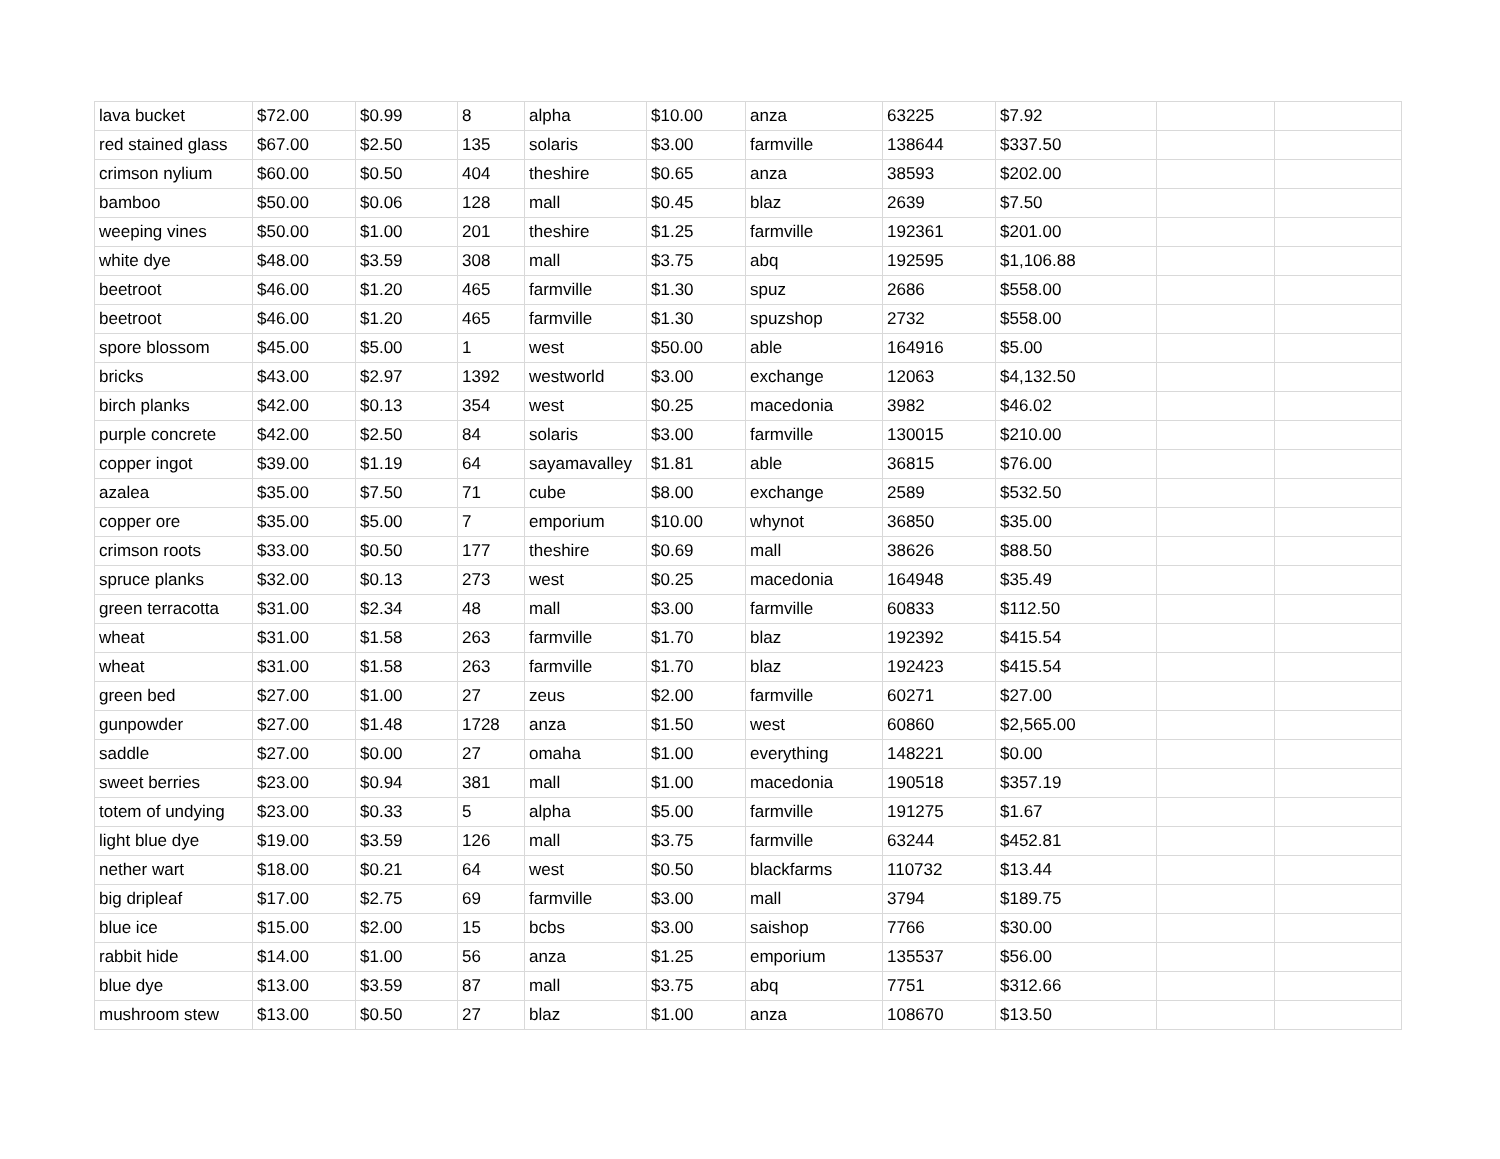| lava bucket | $72.00 | $0.99 | 8 | alpha | $10.00 | anza | 63225 | $7.92 | | |
| red stained glass | $67.00 | $2.50 | 135 | solaris | $3.00 | farmville | 138644 | $337.50 | | |
| crimson nylium | $60.00 | $0.50 | 404 | theshire | $0.65 | anza | 38593 | $202.00 | | |
| bamboo | $50.00 | $0.06 | 128 | mall | $0.45 | blaz | 2639 | $7.50 | | |
| weeping vines | $50.00 | $1.00 | 201 | theshire | $1.25 | farmville | 192361 | $201.00 | | |
| white dye | $48.00 | $3.59 | 308 | mall | $3.75 | abq | 192595 | $1,106.88 | | |
| beetroot | $46.00 | $1.20 | 465 | farmville | $1.30 | spuz | 2686 | $558.00 | | |
| beetroot | $46.00 | $1.20 | 465 | farmville | $1.30 | spuzshop | 2732 | $558.00 | | |
| spore blossom | $45.00 | $5.00 | 1 | west | $50.00 | able | 164916 | $5.00 | | |
| bricks | $43.00 | $2.97 | 1392 | westworld | $3.00 | exchange | 12063 | $4,132.50 | | |
| birch planks | $42.00 | $0.13 | 354 | west | $0.25 | macedonia | 3982 | $46.02 | | |
| purple concrete | $42.00 | $2.50 | 84 | solaris | $3.00 | farmville | 130015 | $210.00 | | |
| copper ingot | $39.00 | $1.19 | 64 | sayamavalley | $1.81 | able | 36815 | $76.00 | | |
| azalea | $35.00 | $7.50 | 71 | cube | $8.00 | exchange | 2589 | $532.50 | | |
| copper ore | $35.00 | $5.00 | 7 | emporium | $10.00 | whynot | 36850 | $35.00 | | |
| crimson roots | $33.00 | $0.50 | 177 | theshire | $0.69 | mall | 38626 | $88.50 | | |
| spruce planks | $32.00 | $0.13 | 273 | west | $0.25 | macedonia | 164948 | $35.49 | | |
| green terracotta | $31.00 | $2.34 | 48 | mall | $3.00 | farmville | 60833 | $112.50 | | |
| wheat | $31.00 | $1.58 | 263 | farmville | $1.70 | blaz | 192392 | $415.54 | | |
| wheat | $31.00 | $1.58 | 263 | farmville | $1.70 | blaz | 192423 | $415.54 | | |
| green bed | $27.00 | $1.00 | 27 | zeus | $2.00 | farmville | 60271 | $27.00 | | |
| gunpowder | $27.00 | $1.48 | 1728 | anza | $1.50 | west | 60860 | $2,565.00 | | |
| saddle | $27.00 | $0.00 | 27 | omaha | $1.00 | everything | 148221 | $0.00 | | |
| sweet berries | $23.00 | $0.94 | 381 | mall | $1.00 | macedonia | 190518 | $357.19 | | |
| totem of undying | $23.00 | $0.33 | 5 | alpha | $5.00 | farmville | 191275 | $1.67 | | |
| light blue dye | $19.00 | $3.59 | 126 | mall | $3.75 | farmville | 63244 | $452.81 | | |
| nether wart | $18.00 | $0.21 | 64 | west | $0.50 | blackfarms | 110732 | $13.44 | | |
| big dripleaf | $17.00 | $2.75 | 69 | farmville | $3.00 | mall | 3794 | $189.75 | | |
| blue ice | $15.00 | $2.00 | 15 | bcbs | $3.00 | saishop | 7766 | $30.00 | | |
| rabbit hide | $14.00 | $1.00 | 56 | anza | $1.25 | emporium | 135537 | $56.00 | | |
| blue dye | $13.00 | $3.59 | 87 | mall | $3.75 | abq | 7751 | $312.66 | | |
| mushroom stew | $13.00 | $0.50 | 27 | blaz | $1.00 | anza | 108670 | $13.50 | | |